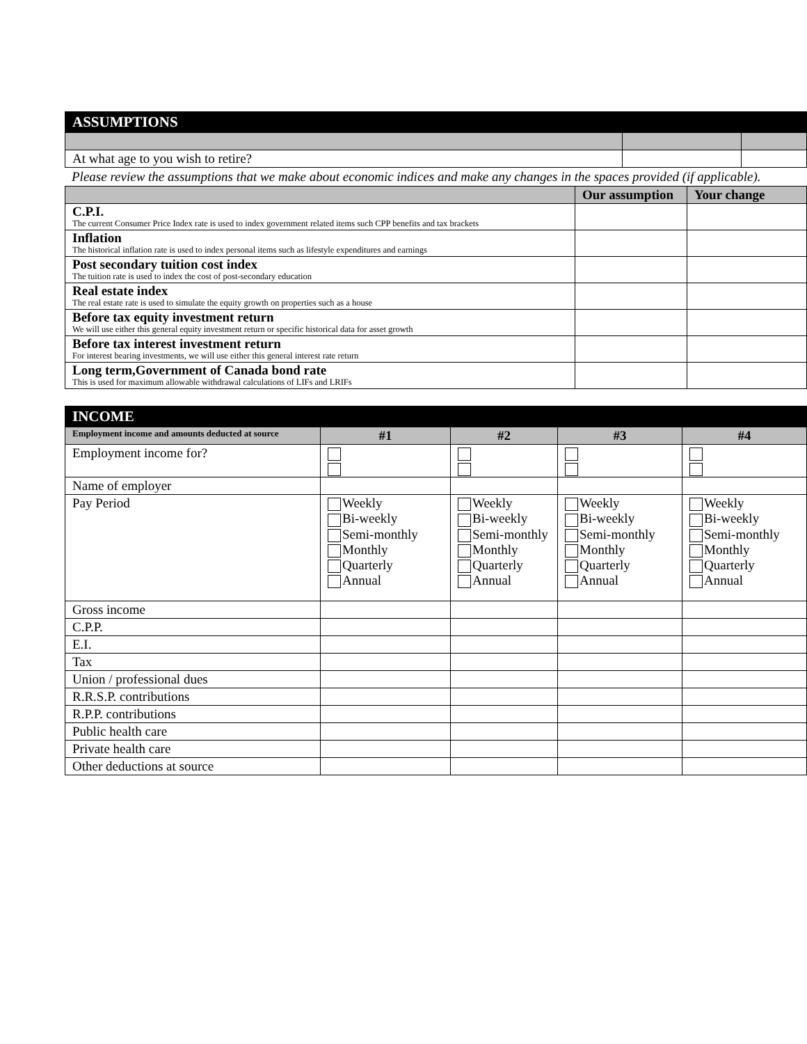| ASSUMPTIONS | | |
| At what age to you wish to retire? | | |
Please review the assumptions that we make about economic indices and make any changes in the spaces provided (if applicable).
| | Our assumption | Your change |
| --- | --- | --- |
| C.P.I. The current Consumer Price Index rate is used to index government related items such CPP benefits and tax brackets | | |
| Inflation The historical inflation rate is used to index personal items such as lifestyle expenditures and earnings | | |
| Post secondary tuition cost index The tuition rate is used to index the cost of post-secondary education | | |
| Real estate index The real estate rate is used to simulate the equity growth on properties such as a house | | |
| Before tax equity investment return We will use either this general equity investment return or specific historical data for asset growth | | |
| Before tax interest investment return For interest bearing investments, we will use either this general interest rate return | | |
| Long term,Government of Canada bond rate This is used for maximum allowable withdrawal calculations of LIFs and LRIFs | | |
| INCOME | | | | |
| Employment income and amounts deducted at source | #1 | #2 | #3 | #4 |
| Employment income for? | | | | |
| Name of employer | | | | |
| Pay Period | Weekly Bi-weekly Semi-monthly Monthly Quarterly Annual | Weekly Bi-weekly Semi-monthly Monthly Quarterly Annual | Weekly Bi-weekly Semi-monthly Monthly Quarterly Annual | Weekly Bi-weekly Semi-monthly Monthly Quarterly Annual |
| Gross income | | | | |
| C.P.P. | | | | |
| E.I. | | | | |
| Tax | | | | |
| Union / professional dues | | | | |
| R.R.S.P. contributions | | | | |
| R.P.P. contributions | | | | |
| Public health care | | | | |
| Private health care | | | | |
| Other deductions at source | | | | |